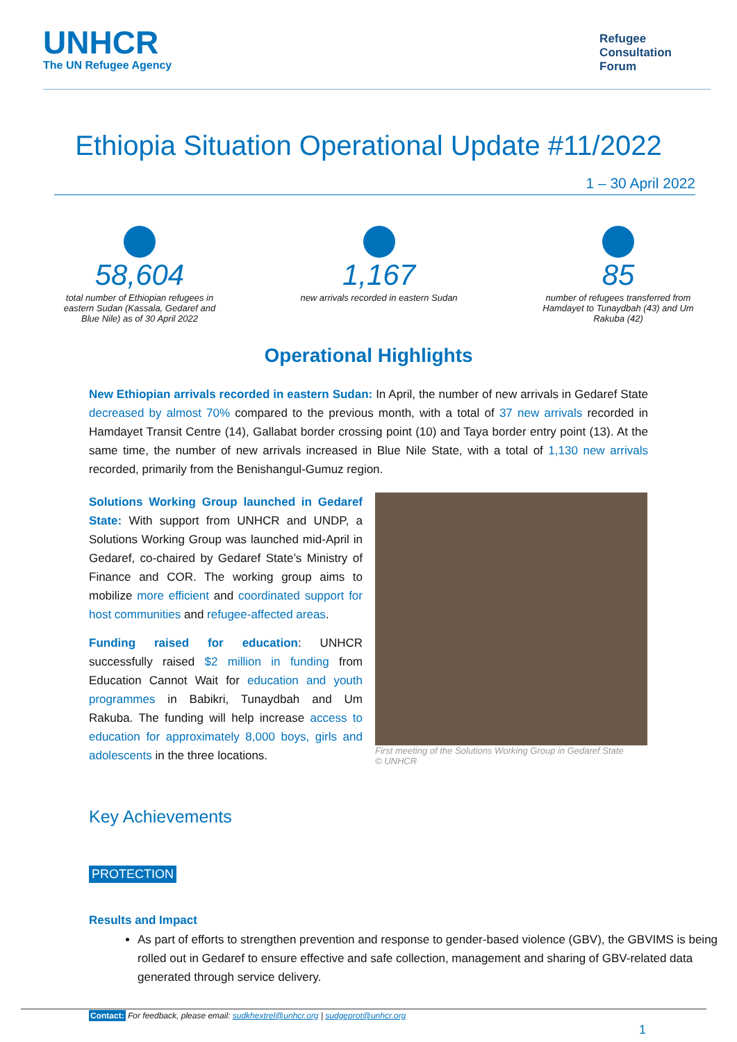UNHCR
The UN Refugee Agency
Refugee
Consultation
Forum
Ethiopia Situation Operational Update #11/2022
1 – 30 April 2022
58,604
total number of Ethiopian refugees in eastern Sudan (Kassala, Gedaref and Blue Nile) as of 30 April 2022
1,167
new arrivals recorded in eastern Sudan
85
number of refugees transferred from Hamdayet to Tunaydbah (43) and Um Rakuba (42)
Operational Highlights
New Ethiopian arrivals recorded in eastern Sudan: In April, the number of new arrivals in Gedaref State decreased by almost 70% compared to the previous month, with a total of 37 new arrivals recorded in Hamdayet Transit Centre (14), Gallabat border crossing point (10) and Taya border entry point (13). At the same time, the number of new arrivals increased in Blue Nile State, with a total of 1,130 new arrivals recorded, primarily from the Benishangul-Gumuz region.
Solutions Working Group launched in Gedaref State: With support from UNHCR and UNDP, a Solutions Working Group was launched mid-April in Gedaref, co-chaired by Gedaref State’s Ministry of Finance and COR. The working group aims to mobilize more efficient and coordinated support for host communities and refugee-affected areas.
Funding raised for education: UNHCR successfully raised $2 million in funding from Education Cannot Wait for education and youth programmes in Babikri, Tunaydbah and Um Rakuba. The funding will help increase access to education for approximately 8,000 boys, girls and adolescents in the three locations.
First meeting of the Solutions Working Group in Gedaref State
© UNHCR
Key Achievements
PROTECTION
Results and Impact
As part of efforts to strengthen prevention and response to gender-based violence (GBV), the GBVIMS is being rolled out in Gedaref to ensure effective and safe collection, management and sharing of GBV-related data generated through service delivery.
Contact: For feedback, please email: sudkhextrel@unhcr.org | sudgeprot@unhcr.org
1